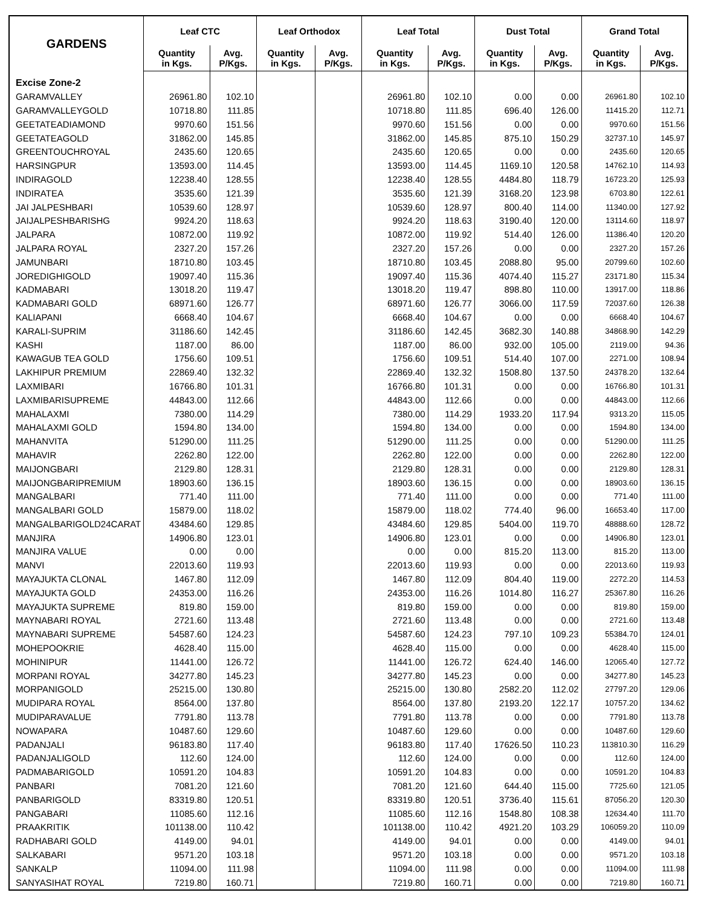| GARDENS | Leaf CTC | | Leaf Orthodox | | Leaf Total | | Dust Total | | Grand Total | |
| --- | --- | --- | --- | --- | --- | --- | --- | --- | --- | --- |
| | Quantity in Kgs. | Avg. P/Kgs. | Quantity in Kgs. | Avg. P/Kgs. | Quantity in Kgs. | Avg. P/Kgs. | Quantity in Kgs. | Avg. P/Kgs. | Quantity in Kgs. | Avg. P/Kgs. |
| Excise Zone-2 | | | | | | | | | | |
| GARAMVALLEY | 26961.80 | 102.10 | | | 26961.80 | 102.10 | 0.00 | 0.00 | 26961.80 | 102.10 |
| GARAMVALLEYGOLD | 10718.80 | 111.85 | | | 10718.80 | 111.85 | 696.40 | 126.00 | 11415.20 | 112.71 |
| GEETATEADIAMOND | 9970.60 | 151.56 | | | 9970.60 | 151.56 | 0.00 | 0.00 | 9970.60 | 151.56 |
| GEETATEAGOLD | 31862.00 | 145.85 | | | 31862.00 | 145.85 | 875.10 | 150.29 | 32737.10 | 145.97 |
| GREENTOUCHROYAL | 2435.60 | 120.65 | | | 2435.60 | 120.65 | 0.00 | 0.00 | 2435.60 | 120.65 |
| HARSINGPUR | 13593.00 | 114.45 | | | 13593.00 | 114.45 | 1169.10 | 120.58 | 14762.10 | 114.93 |
| INDIRAGOLD | 12238.40 | 128.55 | | | 12238.40 | 128.55 | 4484.80 | 118.79 | 16723.20 | 125.93 |
| INDIRATEA | 3535.60 | 121.39 | | | 3535.60 | 121.39 | 3168.20 | 123.98 | 6703.80 | 122.61 |
| JAI JALPESHBARI | 10539.60 | 128.97 | | | 10539.60 | 128.97 | 800.40 | 114.00 | 11340.00 | 127.92 |
| JAIJALPESHBARISHG | 9924.20 | 118.63 | | | 9924.20 | 118.63 | 3190.40 | 120.00 | 13114.60 | 118.97 |
| JALPARA | 10872.00 | 119.92 | | | 10872.00 | 119.92 | 514.40 | 126.00 | 11386.40 | 120.20 |
| JALPARA ROYAL | 2327.20 | 157.26 | | | 2327.20 | 157.26 | 0.00 | 0.00 | 2327.20 | 157.26 |
| JAMUNBARI | 18710.80 | 103.45 | | | 18710.80 | 103.45 | 2088.80 | 95.00 | 20799.60 | 102.60 |
| JOREDIGHIGOLD | 19097.40 | 115.36 | | | 19097.40 | 115.36 | 4074.40 | 115.27 | 23171.80 | 115.34 |
| KADMABARI | 13018.20 | 119.47 | | | 13018.20 | 119.47 | 898.80 | 110.00 | 13917.00 | 118.86 |
| KADMABARI GOLD | 68971.60 | 126.77 | | | 68971.60 | 126.77 | 3066.00 | 117.59 | 72037.60 | 126.38 |
| KALIAPANI | 6668.40 | 104.67 | | | 6668.40 | 104.67 | 0.00 | 0.00 | 6668.40 | 104.67 |
| KARALI-SUPRIM | 31186.60 | 142.45 | | | 31186.60 | 142.45 | 3682.30 | 140.88 | 34868.90 | 142.29 |
| KASHI | 1187.00 | 86.00 | | | 1187.00 | 86.00 | 932.00 | 105.00 | 2119.00 | 94.36 |
| KAWAGUB TEA GOLD | 1756.60 | 109.51 | | | 1756.60 | 109.51 | 514.40 | 107.00 | 2271.00 | 108.94 |
| LAKHIPUR PREMIUM | 22869.40 | 132.32 | | | 22869.40 | 132.32 | 1508.80 | 137.50 | 24378.20 | 132.64 |
| LAXMIBARI | 16766.80 | 101.31 | | | 16766.80 | 101.31 | 0.00 | 0.00 | 16766.80 | 101.31 |
| LAXMIBARISUPREME | 44843.00 | 112.66 | | | 44843.00 | 112.66 | 0.00 | 0.00 | 44843.00 | 112.66 |
| MAHALAXMI | 7380.00 | 114.29 | | | 7380.00 | 114.29 | 1933.20 | 117.94 | 9313.20 | 115.05 |
| MAHALAXMI GOLD | 1594.80 | 134.00 | | | 1594.80 | 134.00 | 0.00 | 0.00 | 1594.80 | 134.00 |
| MAHANVITA | 51290.00 | 111.25 | | | 51290.00 | 111.25 | 0.00 | 0.00 | 51290.00 | 111.25 |
| MAHAVIR | 2262.80 | 122.00 | | | 2262.80 | 122.00 | 0.00 | 0.00 | 2262.80 | 122.00 |
| MAIJONGBARI | 2129.80 | 128.31 | | | 2129.80 | 128.31 | 0.00 | 0.00 | 2129.80 | 128.31 |
| MAIJONGBARIPREMIUM | 18903.60 | 136.15 | | | 18903.60 | 136.15 | 0.00 | 0.00 | 18903.60 | 136.15 |
| MANGALBARI | 771.40 | 111.00 | | | 771.40 | 111.00 | 0.00 | 0.00 | 771.40 | 111.00 |
| MANGALBARI GOLD | 15879.00 | 118.02 | | | 15879.00 | 118.02 | 774.40 | 96.00 | 16653.40 | 117.00 |
| MANGALBARIGOLD24CARAT | 43484.60 | 129.85 | | | 43484.60 | 129.85 | 5404.00 | 119.70 | 48888.60 | 128.72 |
| MANJIRA | 14906.80 | 123.01 | | | 14906.80 | 123.01 | 0.00 | 0.00 | 14906.80 | 123.01 |
| MANJIRA VALUE | 0.00 | 0.00 | | | 0.00 | 0.00 | 815.20 | 113.00 | 815.20 | 113.00 |
| MANVI | 22013.60 | 119.93 | | | 22013.60 | 119.93 | 0.00 | 0.00 | 22013.60 | 119.93 |
| MAYAJUKTA CLONAL | 1467.80 | 112.09 | | | 1467.80 | 112.09 | 804.40 | 119.00 | 2272.20 | 114.53 |
| MAYAJUKTA GOLD | 24353.00 | 116.26 | | | 24353.00 | 116.26 | 1014.80 | 116.27 | 25367.80 | 116.26 |
| MAYAJUKTA SUPREME | 819.80 | 159.00 | | | 819.80 | 159.00 | 0.00 | 0.00 | 819.80 | 159.00 |
| MAYNABARI ROYAL | 2721.60 | 113.48 | | | 2721.60 | 113.48 | 0.00 | 0.00 | 2721.60 | 113.48 |
| MAYNABARI SUPREME | 54587.60 | 124.23 | | | 54587.60 | 124.23 | 797.10 | 109.23 | 55384.70 | 124.01 |
| MOHEPOOKRIE | 4628.40 | 115.00 | | | 4628.40 | 115.00 | 0.00 | 0.00 | 4628.40 | 115.00 |
| MOHINIPUR | 11441.00 | 126.72 | | | 11441.00 | 126.72 | 624.40 | 146.00 | 12065.40 | 127.72 |
| MORPANI ROYAL | 34277.80 | 145.23 | | | 34277.80 | 145.23 | 0.00 | 0.00 | 34277.80 | 145.23 |
| MORPANIGOLD | 25215.00 | 130.80 | | | 25215.00 | 130.80 | 2582.20 | 112.02 | 27797.20 | 129.06 |
| MUDIPARA ROYAL | 8564.00 | 137.80 | | | 8564.00 | 137.80 | 2193.20 | 122.17 | 10757.20 | 134.62 |
| MUDIPARAVALUE | 7791.80 | 113.78 | | | 7791.80 | 113.78 | 0.00 | 0.00 | 7791.80 | 113.78 |
| NOWAPARA | 10487.60 | 129.60 | | | 10487.60 | 129.60 | 0.00 | 0.00 | 10487.60 | 129.60 |
| PADANJALI | 96183.80 | 117.40 | | | 96183.80 | 117.40 | 17626.50 | 110.23 | 113810.30 | 116.29 |
| PADANJALIGOLD | 112.60 | 124.00 | | | 112.60 | 124.00 | 0.00 | 0.00 | 112.60 | 124.00 |
| PADMABARIGOLD | 10591.20 | 104.83 | | | 10591.20 | 104.83 | 0.00 | 0.00 | 10591.20 | 104.83 |
| PANBARI | 7081.20 | 121.60 | | | 7081.20 | 121.60 | 644.40 | 115.00 | 7725.60 | 121.05 |
| PANBARIGOLD | 83319.80 | 120.51 | | | 83319.80 | 120.51 | 3736.40 | 115.61 | 87056.20 | 120.30 |
| PANGABARI | 11085.60 | 112.16 | | | 11085.60 | 112.16 | 1548.80 | 108.38 | 12634.40 | 111.70 |
| PRAAKRITIK | 101138.00 | 110.42 | | | 101138.00 | 110.42 | 4921.20 | 103.29 | 106059.20 | 110.09 |
| RADHABARI GOLD | 4149.00 | 94.01 | | | 4149.00 | 94.01 | 0.00 | 0.00 | 4149.00 | 94.01 |
| SALKABARI | 9571.20 | 103.18 | | | 9571.20 | 103.18 | 0.00 | 0.00 | 9571.20 | 103.18 |
| SANKALP | 11094.00 | 111.98 | | | 11094.00 | 111.98 | 0.00 | 0.00 | 11094.00 | 111.98 |
| SANYASIHAT ROYAL | 7219.80 | 160.71 | | | 7219.80 | 160.71 | 0.00 | 0.00 | 7219.80 | 160.71 |